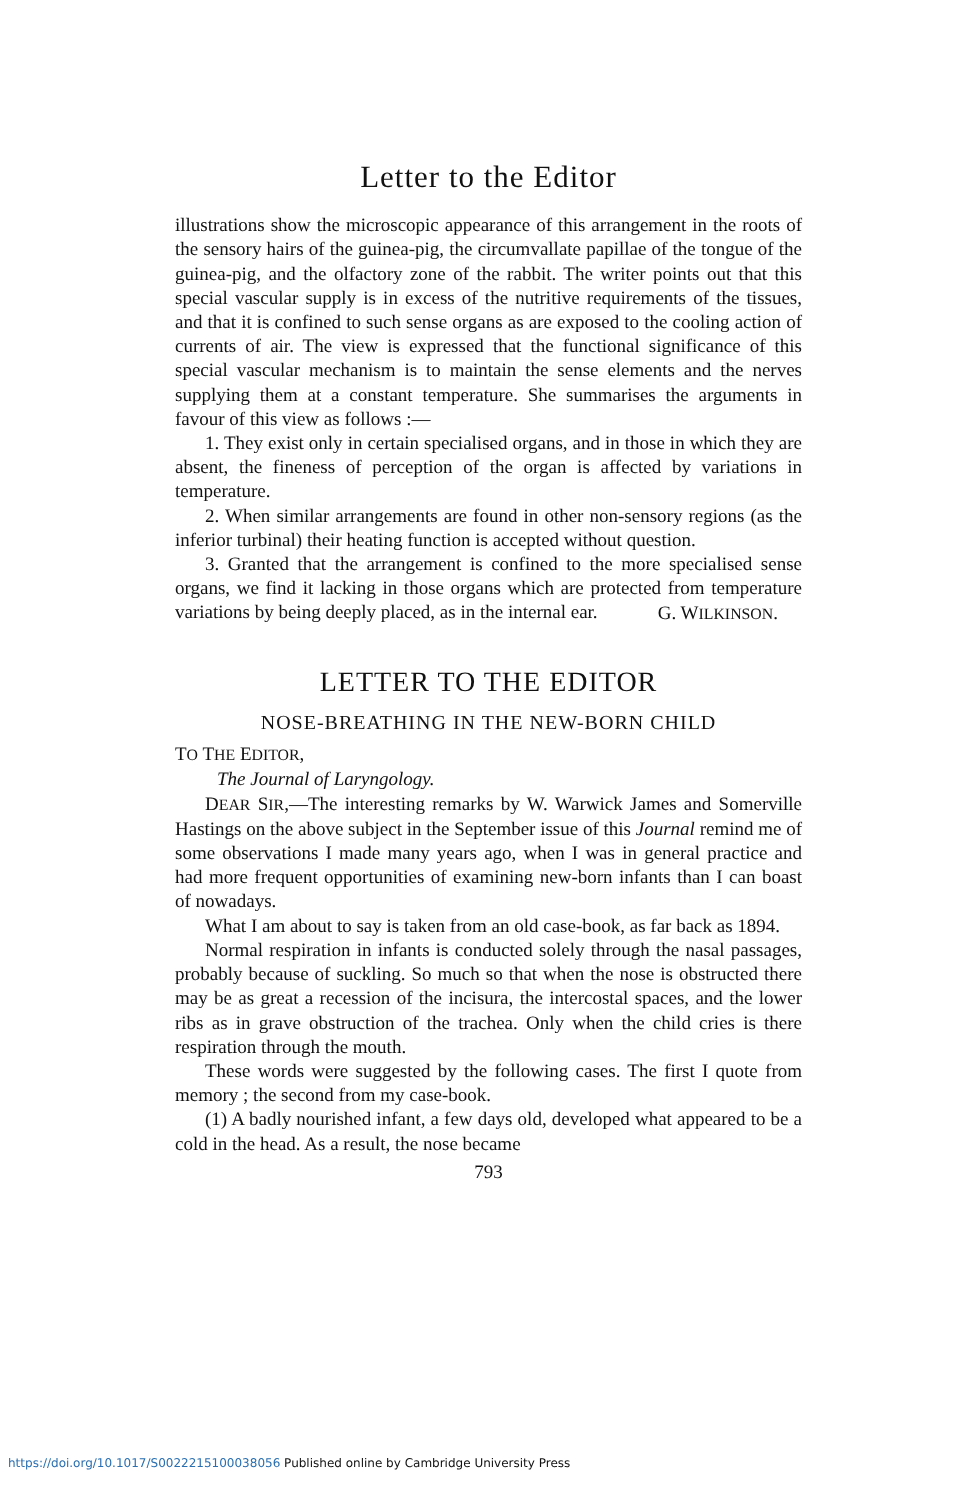Letter to the Editor
illustrations show the microscopic appearance of this arrangement in the roots of the sensory hairs of the guinea-pig, the circumvallate papillae of the tongue of the guinea-pig, and the olfactory zone of the rabbit. The writer points out that this special vascular supply is in excess of the nutritive requirements of the tissues, and that it is confined to such sense organs as are exposed to the cooling action of currents of air. The view is expressed that the functional significance of this special vascular mechanism is to maintain the sense elements and the nerves supplying them at a constant temperature. She summarises the arguments in favour of this view as follows :—
1. They exist only in certain specialised organs, and in those in which they are absent, the fineness of perception of the organ is affected by variations in temperature.
2. When similar arrangements are found in other non-sensory regions (as the inferior turbinal) their heating function is accepted without question.
3. Granted that the arrangement is confined to the more specialised sense organs, we find it lacking in those organs which are protected from temperature variations by being deeply placed, as in the internal ear.
G. WILKINSON.
LETTER TO THE EDITOR
NOSE-BREATHING IN THE NEW-BORN CHILD
TO THE EDITOR,
The Journal of Laryngology.
DEAR SIR,—The interesting remarks by W. Warwick James and Somerville Hastings on the above subject in the September issue of this Journal remind me of some observations I made many years ago, when I was in general practice and had more frequent opportunities of examining new-born infants than I can boast of nowadays.
What I am about to say is taken from an old case-book, as far back as 1894.
Normal respiration in infants is conducted solely through the nasal passages, probably because of suckling. So much so that when the nose is obstructed there may be as great a recession of the incisura, the intercostal spaces, and the lower ribs as in grave obstruction of the trachea. Only when the child cries is there respiration through the mouth.
These words were suggested by the following cases. The first I quote from memory ; the second from my case-book.
(1) A badly nourished infant, a few days old, developed what appeared to be a cold in the head. As a result, the nose became
793
https://doi.org/10.1017/S0022215100038056 Published online by Cambridge University Press